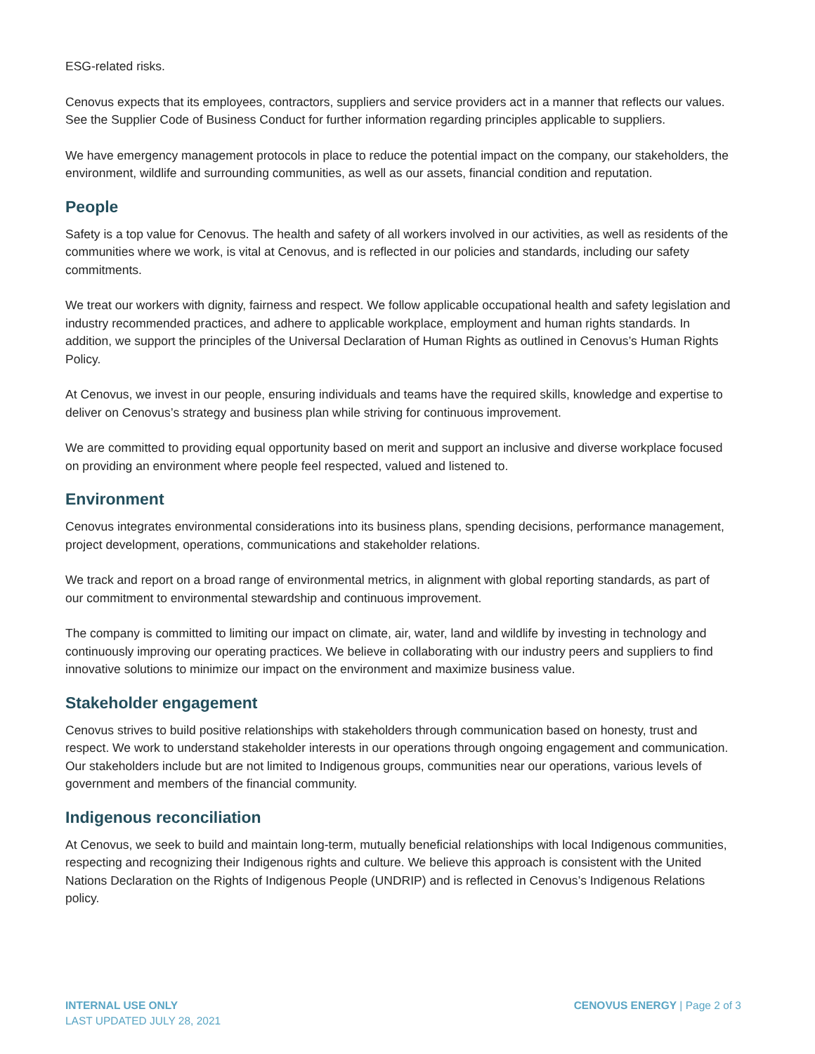ESG-related risks.
Cenovus expects that its employees, contractors, suppliers and service providers act in a manner that reflects our values. See the Supplier Code of Business Conduct for further information regarding principles applicable to suppliers.
We have emergency management protocols in place to reduce the potential impact on the company, our stakeholders, the environment, wildlife and surrounding communities, as well as our assets, financial condition and reputation.
People
Safety is a top value for Cenovus. The health and safety of all workers involved in our activities, as well as residents of the communities where we work, is vital at Cenovus, and is reflected in our policies and standards, including our safety commitments.
We treat our workers with dignity, fairness and respect. We follow applicable occupational health and safety legislation and industry recommended practices, and adhere to applicable workplace, employment and human rights standards. In addition, we support the principles of the Universal Declaration of Human Rights as outlined in Cenovus’s Human Rights Policy.
At Cenovus, we invest in our people, ensuring individuals and teams have the required skills, knowledge and expertise to deliver on Cenovus’s strategy and business plan while striving for continuous improvement.
We are committed to providing equal opportunity based on merit and support an inclusive and diverse workplace focused on providing an environment where people feel respected, valued and listened to.
Environment
Cenovus integrates environmental considerations into its business plans, spending decisions, performance management, project development, operations, communications and stakeholder relations.
We track and report on a broad range of environmental metrics, in alignment with global reporting standards, as part of our commitment to environmental stewardship and continuous improvement.
The company is committed to limiting our impact on climate, air, water, land and wildlife by investing in technology and continuously improving our operating practices. We believe in collaborating with our industry peers and suppliers to find innovative solutions to minimize our impact on the environment and maximize business value.
Stakeholder engagement
Cenovus strives to build positive relationships with stakeholders through communication based on honesty, trust and respect. We work to understand stakeholder interests in our operations through ongoing engagement and communication. Our stakeholders include but are not limited to Indigenous groups, communities near our operations, various levels of government and members of the financial community.
Indigenous reconciliation
At Cenovus, we seek to build and maintain long-term, mutually beneficial relationships with local Indigenous communities, respecting and recognizing their Indigenous rights and culture. We believe this approach is consistent with the United Nations Declaration on the Rights of Indigenous People (UNDRIP) and is reflected in Cenovus’s Indigenous Relations policy.
INTERNAL USE ONLY
LAST UPDATED JULY 28, 2021
CENOVUS ENERGY | Page 2 of 3